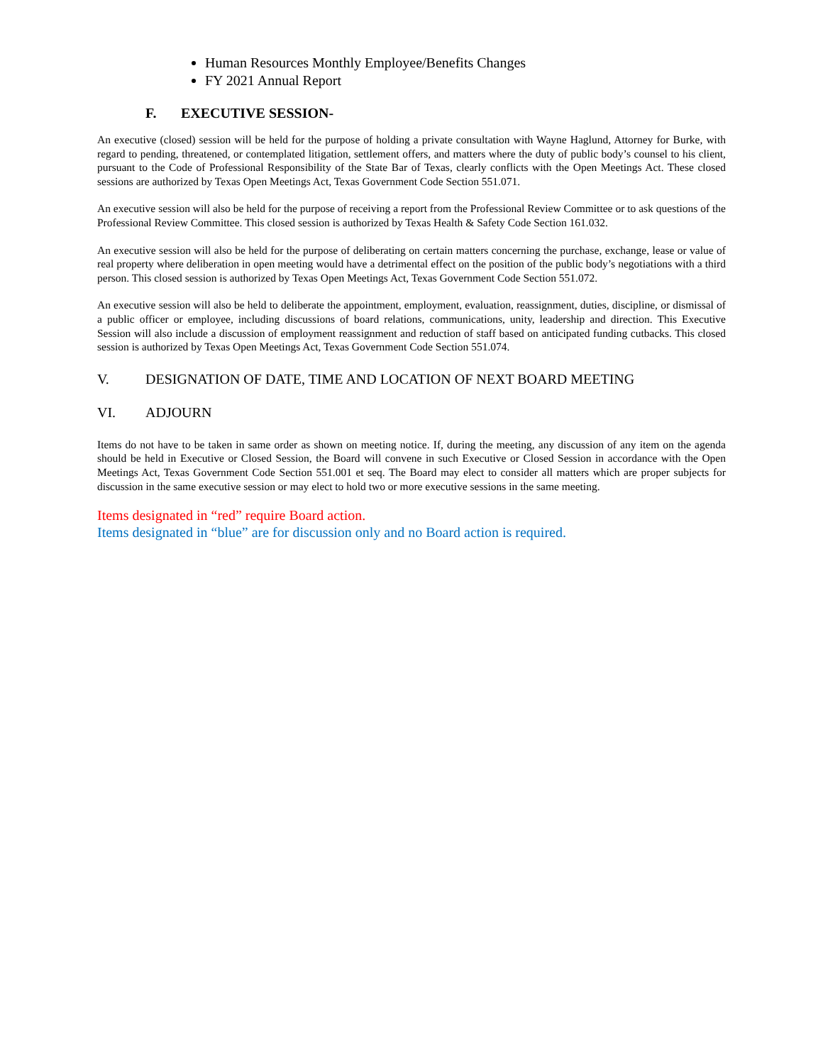Human Resources Monthly Employee/Benefits Changes
FY 2021 Annual Report
F. EXECUTIVE SESSION-
An executive (closed) session will be held for the purpose of holding a private consultation with Wayne Haglund, Attorney for Burke, with regard to pending, threatened, or contemplated litigation, settlement offers, and matters where the duty of public body’s counsel to his client, pursuant to the Code of Professional Responsibility of the State Bar of Texas, clearly conflicts with the Open Meetings Act. These closed sessions are authorized by Texas Open Meetings Act, Texas Government Code Section 551.071.
An executive session will also be held for the purpose of receiving a report from the Professional Review Committee or to ask questions of the Professional Review Committee. This closed session is authorized by Texas Health & Safety Code Section 161.032.
An executive session will also be held for the purpose of deliberating on certain matters concerning the purchase, exchange, lease or value of real property where deliberation in open meeting would have a detrimental effect on the position of the public body’s negotiations with a third person. This closed session is authorized by Texas Open Meetings Act, Texas Government Code Section 551.072.
An executive session will also be held to deliberate the appointment, employment, evaluation, reassignment, duties, discipline, or dismissal of a public officer or employee, including discussions of board relations, communications, unity, leadership and direction. This Executive Session will also include a discussion of employment reassignment and reduction of staff based on anticipated funding cutbacks. This closed session is authorized by Texas Open Meetings Act, Texas Government Code Section 551.074.
V. DESIGNATION OF DATE, TIME AND LOCATION OF NEXT BOARD MEETING
VI. ADJOURN
Items do not have to be taken in same order as shown on meeting notice. If, during the meeting, any discussion of any item on the agenda should be held in Executive or Closed Session, the Board will convene in such Executive or Closed Session in accordance with the Open Meetings Act, Texas Government Code Section 551.001 et seq. The Board may elect to consider all matters which are proper subjects for discussion in the same executive session or may elect to hold two or more executive sessions in the same meeting.
Items designated in “red” require Board action.
Items designated in “blue” are for discussion only and no Board action is required.